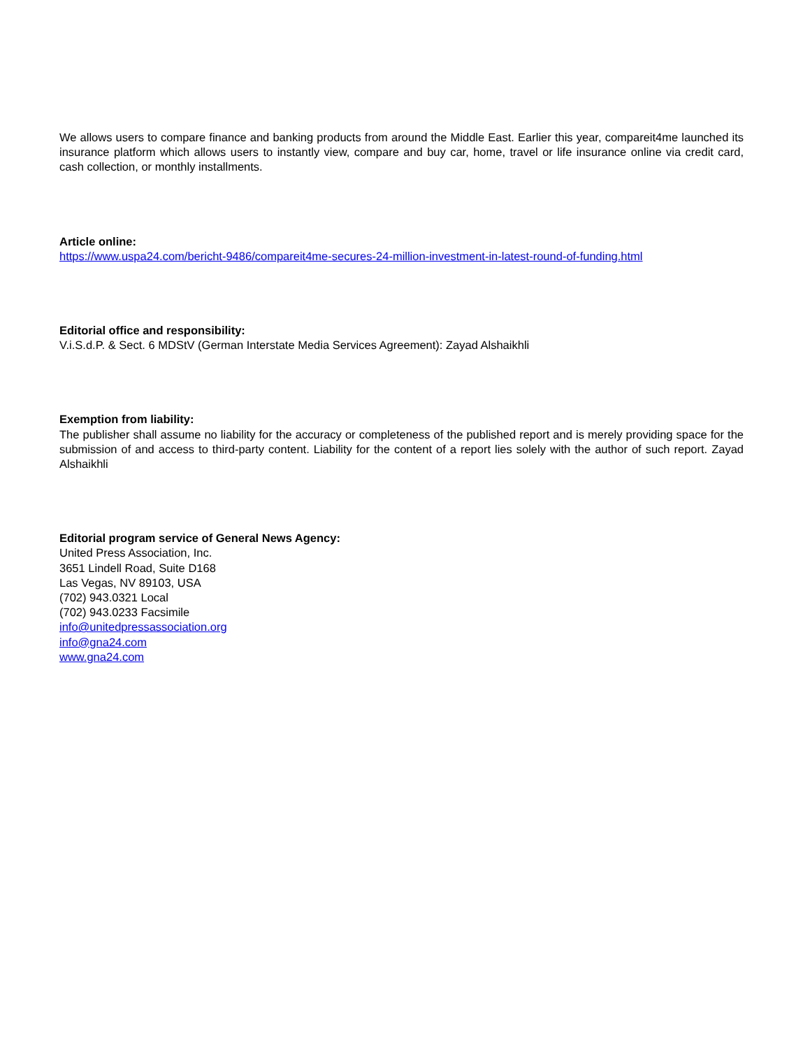We allows users to compare finance and banking products from around the Middle East. Earlier this year, compareit4me launched its insurance platform which allows users to instantly view, compare and buy car, home, travel or life insurance online via credit card, cash collection, or monthly installments.
Article online:
https://www.uspa24.com/bericht-9486/compareit4me-secures-24-million-investment-in-latest-round-of-funding.html
Editorial office and responsibility:
V.i.S.d.P. & Sect. 6 MDStV (German Interstate Media Services Agreement): Zayad Alshaikhli
Exemption from liability:
The publisher shall assume no liability for the accuracy or completeness of the published report and is merely providing space for the submission of and access to third-party content. Liability for the content of a report lies solely with the author of such report. Zayad Alshaikhli
Editorial program service of General News Agency:
United Press Association, Inc.
3651 Lindell Road, Suite D168
Las Vegas, NV 89103, USA
(702) 943.0321 Local
(702) 943.0233 Facsimile
info@unitedpressassociation.org
info@gna24.com
www.gna24.com